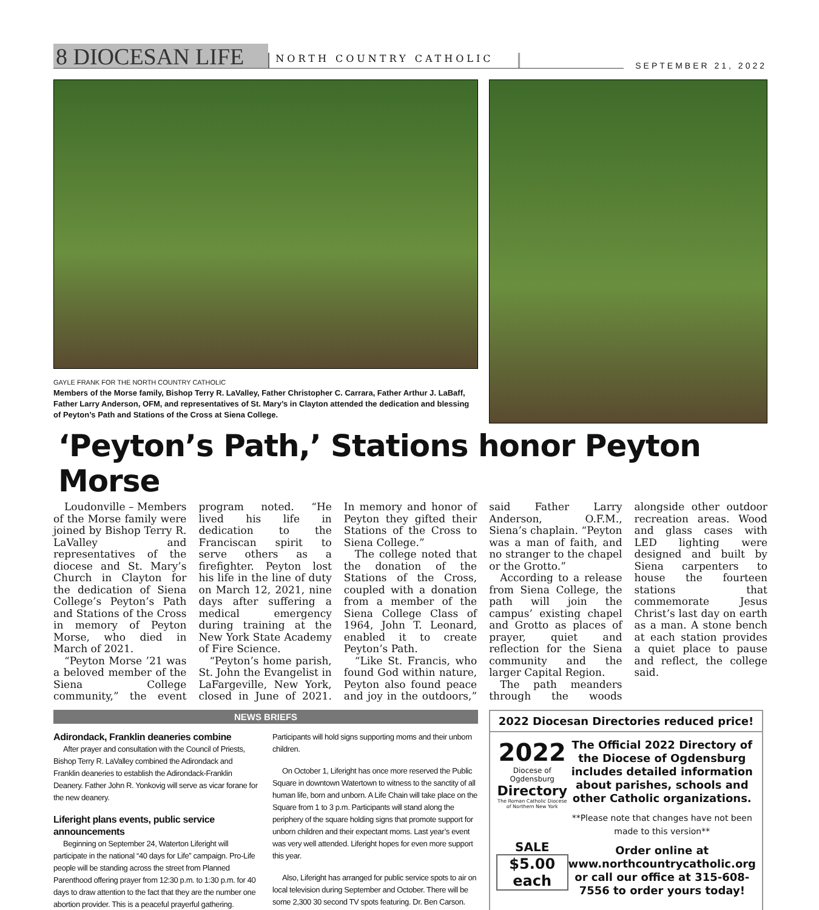8 DIOCESAN LIFE
NORTH COUNTRY CATHOLIC
SEPTEMBER 21, 2022
GAYLE FRANK FOR THE NORTH COUNTRY CATHOLIC
Members of the Morse family, Bishop Terry R. LaValley, Father Christopher C. Carrara, Father Arthur J. LaBaff, Father Larry Anderson, OFM, and representatives of St. Mary’s in Clayton attended the dedication and blessing of Peyton’s Path and Stations of the Cross at Siena College.
‘Peyton’s Path,’ Stations honor Peyton Morse
Loudonville – Members of the Morse family were joined by Bishop Terry R. LaValley and representatives of the diocese and St. Mary’s Church in Clayton for the dedication of Siena College’s Peyton’s Path and Stations of the Cross in memory of Peyton Morse, who died in March of 2021.
“Peyton Morse ’21 was a beloved member of the Siena College community,” the event program noted. “He lived his life in dedication to the Franciscan spirit to serve others as a firefighter. Peyton lost his life in the line of duty on March 12, 2021, nine days after suffering a medical emergency during training at the New York State Academy of Fire Science.
“Peyton’s home parish, St. John the Evangelist in LaFargeville, New York, closed in June of 2021. In memory and honor of Peyton they gifted their Stations of the Cross to Siena College.”
The college noted that the donation of the Stations of the Cross, coupled with a donation from a member of the Siena College Class of 1964, John T. Leonard, enabled it to create Peyton’s Path.
“Like St. Francis, who found God within nature, Peyton also found peace and joy in the outdoors,” said Father Larry Anderson, O.F.M., Siena’s chaplain. “Peyton was a man of faith, and no stranger to the chapel or the Grotto.”
According to a release from Siena College, the path will join the campus’ existing chapel and Grotto as places of prayer, quiet and reflection for the Siena community and the larger Capital Region.
The path meanders through the woods alongside other outdoor recreation areas. Wood and glass cases with LED lighting were designed and built by Siena carpenters to house the fourteen stations that commemorate Jesus Christ’s last day on earth as a man. A stone bench at each station provides a quiet place to pause and reflect, the college said.
NEWS BRIEFS
Adirondack, Franklin deaneries combine
After prayer and consultation with the Council of Priests, Bishop Terry R. LaValley combined the Adirondack and Franklin deaneries to establish the Adirondack-Franklin Deanery. Father John R. Yonkovig will serve as vicar forane for the new deanery.
Liferight plans events, public service announcements
Beginning on September 24, Waterton Liferight will participate in the national “40 days for Life” campaign. Pro-Life people will be standing across the street from Planned Parenthood offering prayer from 12:30 p.m. to 1:30 p.m. for 40 days to draw attention to the fact that they are the number one abortion provider. This is a peaceful prayerful gathering. Participants will hold signs supporting moms and their unborn children.
On October 1, Liferight has once more reserved the Public Square in downtown Watertown to witness to the sanctity of all human life, born and unborn. A Life Chain will take place on the Square from 1 to 3 p.m. Participants will stand along the periphery of the square holding signs that promote support for unborn children and their expectant moms. Last year’s event was very well attended. Liferight hopes for even more support this year.
Also, Liferight has arranged for public service spots to air on local television during September and October. There will be some 2,300 30 second TV spots featuring. Dr. Ben Carson.
2022 Diocesan Directories reduced price!
2022
Diocese of Ogdensburg
Directory
The Roman Catholic Diocese of Northern New York
SALE
$5.00 each
The Official 2022 Directory of the Diocese of Ogdensburg includes detailed information about parishes, schools and other Catholic organizations.
**Please note that changes have not been made to this version**
Order online at www.northcountrycatholic.org or call our office at 315-608-7556 to order yours today!